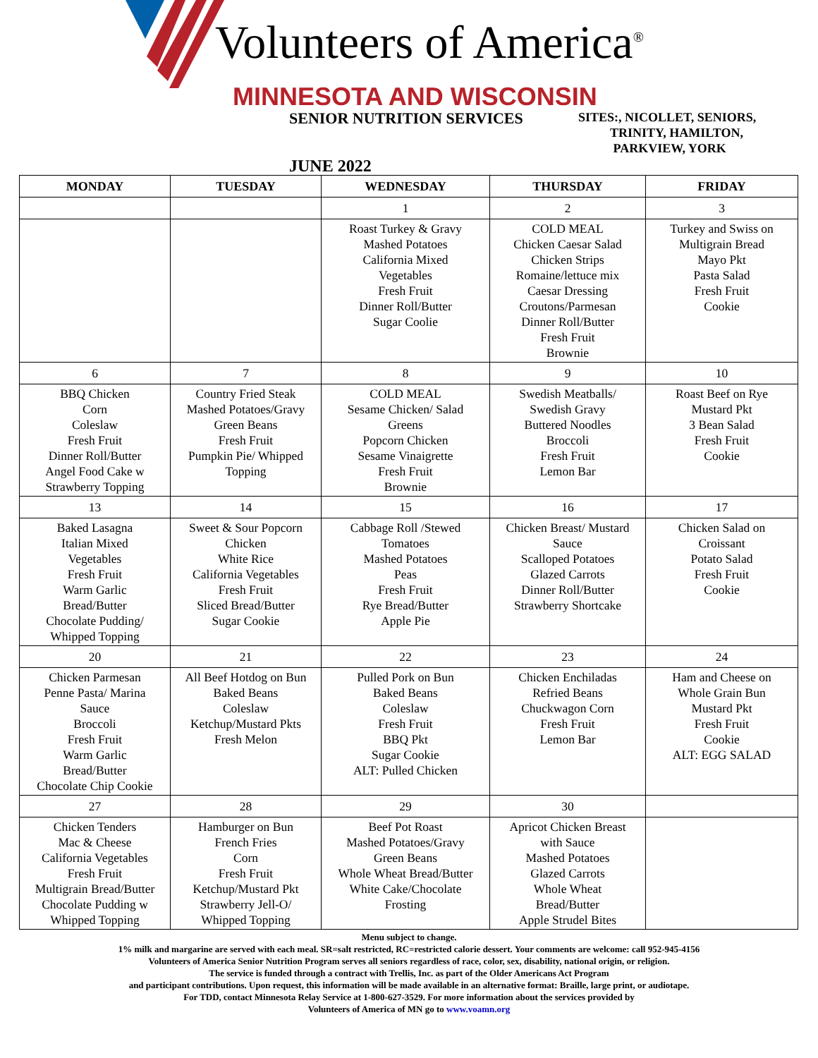Volunteers of America<sup>®</sup>
MINNESOTA AND WISCONSIN
SENIOR NUTRITION SERVICES
SITES:, NICOLLET, SENIORS,
TRINITY, HAMILTON,
PARKVIEW, YORK
JUNE 2022
| MONDAY | TUESDAY | WEDNESDAY | THURSDAY | FRIDAY |
| --- | --- | --- | --- | --- |
| | | 1 | 2 | 3 |
| | | Roast Turkey & Gravy Mashed Potatoes California Mixed Vegetables Fresh Fruit Dinner Roll/Butter Sugar Coolie | COLD MEAL Chicken Caesar Salad Chicken Strips Romaine/lettuce mix Caesar Dressing Croutons/Parmesan Dinner Roll/Butter Fresh Fruit Brownie | Turkey and Swiss on Multigrain Bread Mayo Pkt Pasta Salad Fresh Fruit Cookie |
| 6 | 7 | 8 | 9 | 10 |
| BBQ Chicken Corn Coleslaw Fresh Fruit Dinner Roll/Butter Angel Food Cake w Strawberry Topping | Country Fried Steak Mashed Potatoes/Gravy Green Beans Fresh Fruit Pumpkin Pie/ Whipped Topping | COLD MEAL Sesame Chicken/ Salad Greens Popcorn Chicken Sesame Vinaigrette Fresh Fruit Brownie | Swedish Meatballs/ Swedish Gravy Buttered Noodles Broccoli Fresh Fruit Lemon Bar | Roast Beef on Rye Mustard Pkt 3 Bean Salad Fresh Fruit Cookie |
| 13 | 14 | 15 | 16 | 17 |
| Baked Lasagna Italian Mixed Vegetables Fresh Fruit Warm Garlic Bread/Butter Chocolate Pudding/ Whipped Topping | Sweet & Sour Popcorn Chicken White Rice California Vegetables Fresh Fruit Sliced Bread/Butter Sugar Cookie | Cabbage Roll /Stewed Tomatoes Mashed Potatoes Peas Fresh Fruit Rye Bread/Butter Apple Pie | Chicken Breast/ Mustard Sauce Scalloped Potatoes Glazed Carrots Dinner Roll/Butter Strawberry Shortcake | Chicken Salad on Croissant Potato Salad Fresh Fruit Cookie |
| 20 | 21 | 22 | 23 | 24 |
| Chicken Parmesan Penne Pasta/ Marina Sauce Broccoli Fresh Fruit Warm Garlic Bread/Butter Chocolate Chip Cookie | All Beef Hotdog on Bun Baked Beans Coleslaw Ketchup/Mustard Pkts Fresh Melon | Pulled Pork on Bun Baked Beans Coleslaw Fresh Fruit BBQ Pkt Sugar Cookie ALT: Pulled Chicken | Chicken Enchiladas Refried Beans Chuckwagon Corn Fresh Fruit Lemon Bar | Ham and Cheese on Whole Grain Bun Mustard Pkt Fresh Fruit Cookie ALT: EGG SALAD |
| 27 | 28 | 29 | 30 | |
| Chicken Tenders Mac & Cheese California Vegetables Fresh Fruit Multigrain Bread/Butter Chocolate Pudding w Whipped Topping | Hamburger on Bun French Fries Corn Fresh Fruit Ketchup/Mustard Pkt Strawberry Jell-O/ Whipped Topping | Beef Pot Roast Mashed Potatoes/Gravy Green Beans Whole Wheat Bread/Butter White Cake/Chocolate Frosting | Apricot Chicken Breast with Sauce Mashed Potatoes Glazed Carrots Whole Wheat Bread/Butter Apple Strudel Bites | |
Menu subject to change.
1% milk and margarine are served with each meal. SR=salt restricted, RC=restricted calorie dessert. Your comments are welcome: call 952-945-4156
Volunteers of America Senior Nutrition Program serves all seniors regardless of race, color, sex, disability, national origin, or religion.
The service is funded through a contract with Trellis, Inc. as part of the Older Americans Act Program
and participant contributions. Upon request, this information will be made available in an alternative format: Braille, large print, or audiotape.
For TDD, contact Minnesota Relay Service at 1-800-627-3529. For more information about the services provided by
Volunteers of America of MN go to www.voamn.org